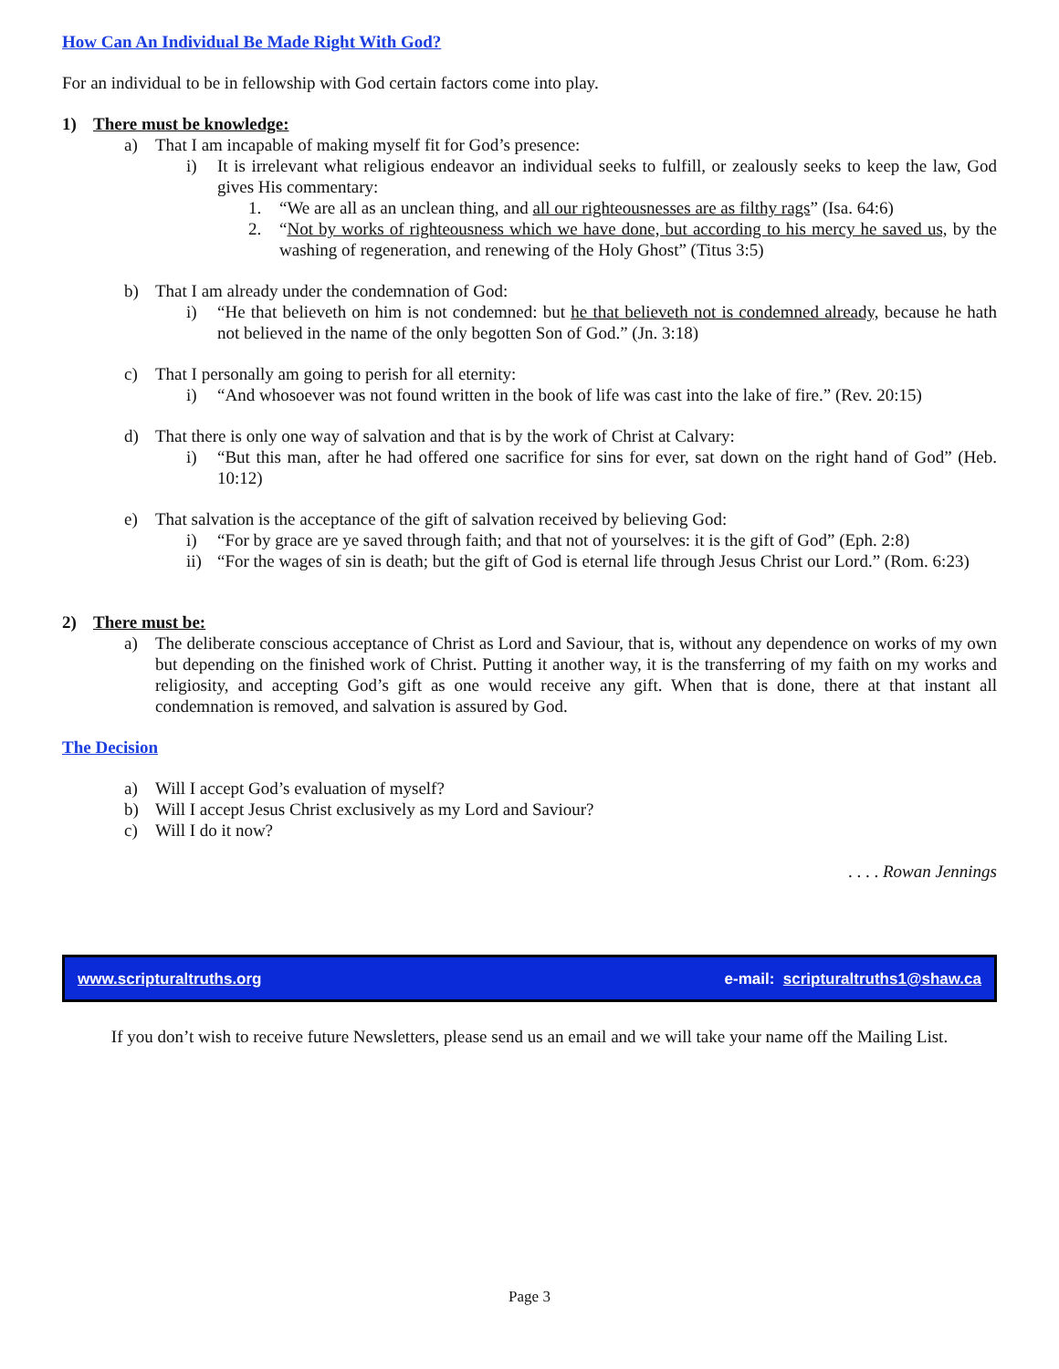How Can An Individual Be Made Right With God?
For an individual to be in fellowship with God certain factors come into play.
1) There must be knowledge:
a) That I am incapable of making myself fit for God’s presence:
i) It is irrelevant what religious endeavor an individual seeks to fulfill, or zealously seeks to keep the law, God gives His commentary:
1. “We are all as an unclean thing, and all our righteousnesses are as filthy rags” (Isa. 64:6)
2. “Not by works of righteousness which we have done, but according to his mercy he saved us, by the washing of regeneration, and renewing of the Holy Ghost” (Titus 3:5)
b) That I am already under the condemnation of God:
i) “He that believeth on him is not condemned: but he that believeth not is condemned already, because he hath not believed in the name of the only begotten Son of God.” (Jn. 3:18)
c) That I personally am going to perish for all eternity:
i) “And whosoever was not found written in the book of life was cast into the lake of fire.” (Rev. 20:15)
d) That there is only one way of salvation and that is by the work of Christ at Calvary:
i) “But this man, after he had offered one sacrifice for sins for ever, sat down on the right hand of God” (Heb. 10:12)
e) That salvation is the acceptance of the gift of salvation received by believing God:
i) “For by grace are ye saved through faith; and that not of yourselves: it is the gift of God” (Eph. 2:8)
ii) “For the wages of sin is death; but the gift of God is eternal life through Jesus Christ our Lord.” (Rom. 6:23)
2) There must be:
a) The deliberate conscious acceptance of Christ as Lord and Saviour, that is, without any dependence on works of my own but depending on the finished work of Christ. Putting it another way, it is the transferring of my faith on my works and religiosity, and accepting God’s gift as one would receive any gift. When that is done, there at that instant all condemnation is removed, and salvation is assured by God.
The Decision
a) Will I accept God’s evaluation of myself?
b) Will I accept Jesus Christ exclusively as my Lord and Saviour?
c) Will I do it now?
. . . . Rowan Jennings
www.scripturaltruths.org e-mail: scripturaltruths1@shaw.ca
If you don’t wish to receive future Newsletters, please send us an email and we will take your name off the Mailing List.
Page 3